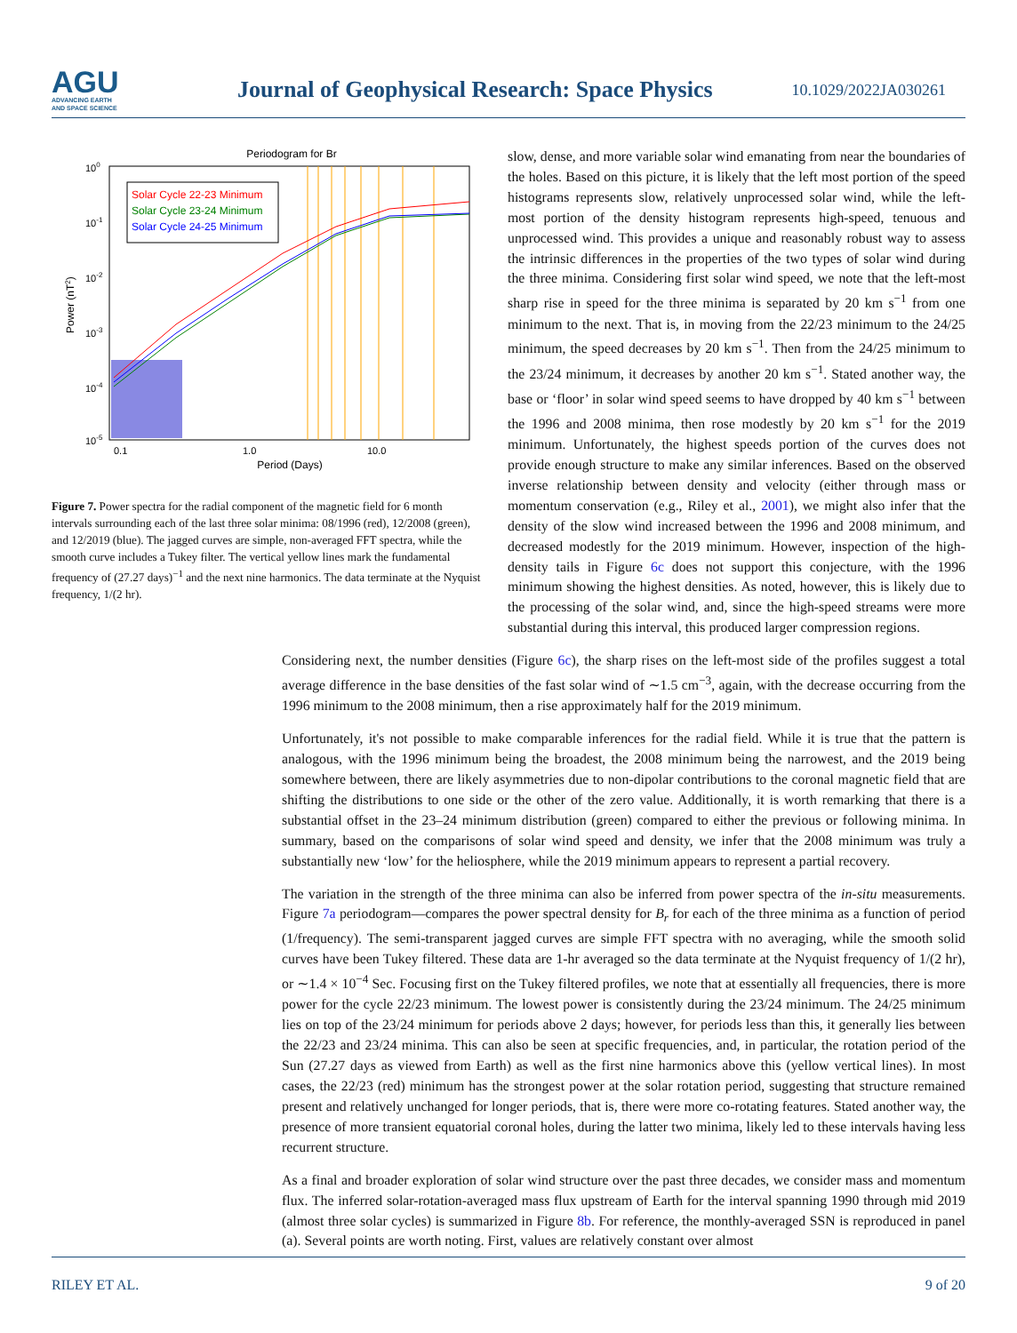AGU
ADVANCING EARTH
AND SPACE SCIENCE
Journal of Geophysical Research: Space Physics
10.1029/2022JA030261
Periodogram for Br
Solar Cycle 22-23 Minimum
Solar Cycle 23-24 Minimum
Solar Cycle 24-25 Minimum
100
10-1
10-2
10-3
10-4
10-5
0.1
1.0
10.0
Period (Days)
Power (nT2)
Figure 7. Power spectra for the radial component of the magnetic field for 6 month intervals surrounding each of the last three solar minima: 08/1996 (red), 12/2008 (green), and 12/2019 (blue). The jagged curves are simple, non-averaged FFT spectra, while the smooth curve includes a Tukey filter. The vertical yellow lines mark the fundamental frequency of (27.27 days)<sup>−1</sup> and the next nine harmonics. The data terminate at the Nyquist frequency, 1/(2 hr).
slow, dense, and more variable solar wind emanating from near the boundaries of the holes. Based on this picture, it is likely that the left most portion of the speed histograms represents slow, relatively unprocessed solar wind, while the left-most portion of the density histogram represents high-speed, tenuous and unprocessed wind. This provides a unique and reasonably robust way to assess the intrinsic differences in the properties of the two types of solar wind during the three minima. Considering first solar wind speed, we note that the left-most sharp rise in speed for the three minima is separated by 20 km s<sup>−1</sup> from one minimum to the next. That is, in moving from the 22/23 minimum to the 24/25 minimum, the speed decreases by 20 km s<sup>−1</sup>. Then from the 24/25 minimum to the 23/24 minimum, it decreases by another 20 km s<sup>−1</sup>. Stated another way, the base or ‘floor’ in solar wind speed seems to have dropped by 40 km s<sup>−1</sup> between the 1996 and 2008 minima, then rose modestly by 20 km s<sup>−1</sup> for the 2019 minimum. Unfortunately, the highest speeds portion of the curves does not provide enough structure to make any similar inferences. Based on the observed inverse relationship between density and velocity (either through mass or momentum conservation (e.g., Riley et al., 2001), we might also infer that the density of the slow wind increased between the 1996 and 2008 minimum, and decreased modestly for the 2019 minimum. However, inspection of the high-density tails in Figure 6c does not support this conjecture, with the 1996 minimum showing the highest densities. As noted, however, this is likely due to the processing of the solar wind, and, since the high-speed streams were more substantial during this interval, this produced larger compression regions.
Considering next, the number densities (Figure 6c), the sharp rises on the left-most side of the profiles suggest a total average difference in the base densities of the fast solar wind of ∼1.5 cm<sup>−3</sup>, again, with the decrease occurring from the 1996 minimum to the 2008 minimum, then a rise approximately half for the 2019 minimum.
Unfortunately, it's not possible to make comparable inferences for the radial field. While it is true that the pattern is analogous, with the 1996 minimum being the broadest, the 2008 minimum being the narrowest, and the 2019 being somewhere between, there are likely asymmetries due to non-dipolar contributions to the coronal magnetic field that are shifting the distributions to one side or the other of the zero value. Additionally, it is worth remarking that there is a substantial offset in the 23–24 minimum distribution (green) compared to either the previous or following minima. In summary, based on the comparisons of solar wind speed and density, we infer that the 2008 minimum was truly a substantially new ‘low’ for the heliosphere, while the 2019 minimum appears to represent a partial recovery.
The variation in the strength of the three minima can also be inferred from power spectra of the in-situ measurements. Figure 7a periodogram—compares the power spectral density for B<sub>r</sub> for each of the three minima as a function of period (1/frequency). The semi-transparent jagged curves are simple FFT spectra with no averaging, while the smooth solid curves have been Tukey filtered. These data are 1-hr averaged so the data terminate at the Nyquist frequency of 1/(2 hr), or ∼1.4 × 10<sup>−4</sup> Sec. Focusing first on the Tukey filtered profiles, we note that at essentially all frequencies, there is more power for the cycle 22/23 minimum. The lowest power is consistently during the 23/24 minimum. The 24/25 minimum lies on top of the 23/24 minimum for periods above 2 days; however, for periods less than this, it generally lies between the 22/23 and 23/24 minima. This can also be seen at specific frequencies, and, in particular, the rotation period of the Sun (27.27 days as viewed from Earth) as well as the first nine harmonics above this (yellow vertical lines). In most cases, the 22/23 (red) minimum has the strongest power at the solar rotation period, suggesting that structure remained present and relatively unchanged for longer periods, that is, there were more co-rotating features. Stated another way, the presence of more transient equatorial coronal holes, during the latter two minima, likely led to these intervals having less recurrent structure.
As a final and broader exploration of solar wind structure over the past three decades, we consider mass and momentum flux. The inferred solar-rotation-averaged mass flux upstream of Earth for the interval spanning 1990 through mid 2019 (almost three solar cycles) is summarized in Figure 8b. For reference, the monthly-averaged SSN is reproduced in panel (a). Several points are worth noting. First, values are relatively constant over almost
RILEY ET AL. 9 of 20